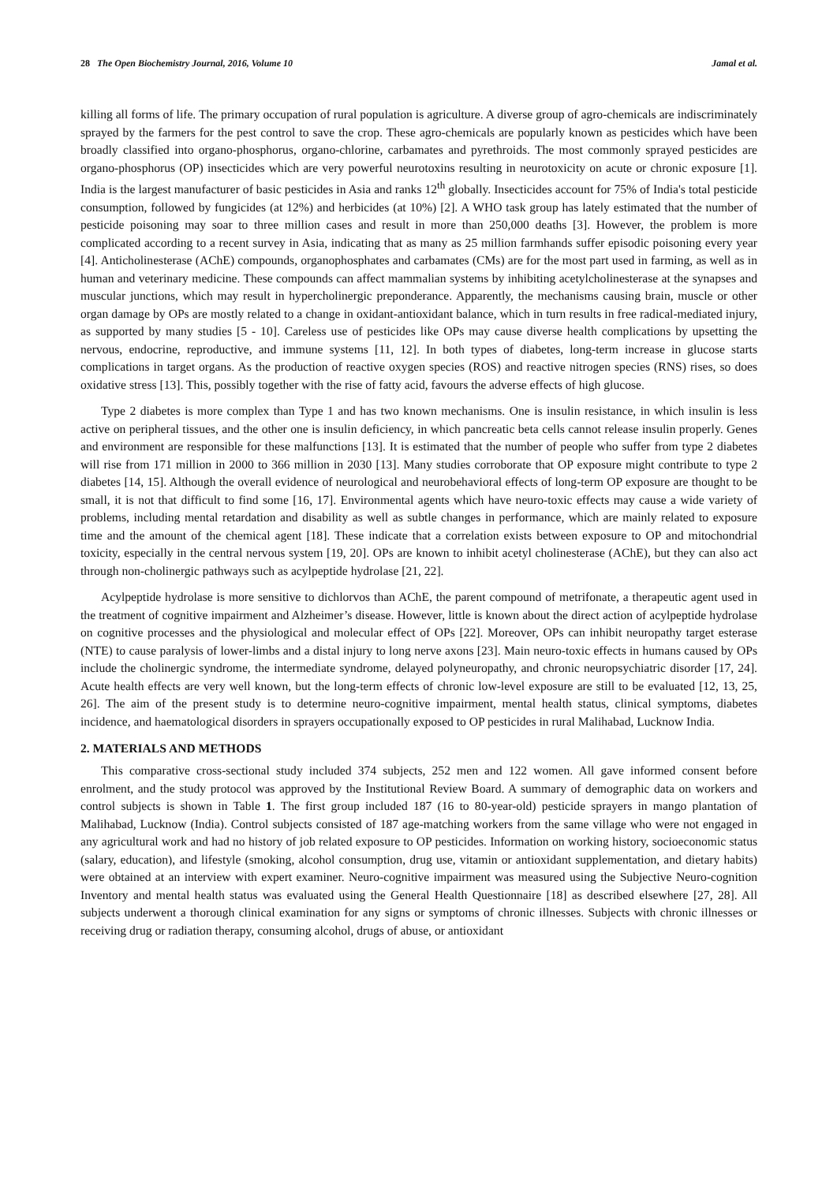28 The Open Biochemistry Journal, 2016, Volume 10 Jamal et al.
killing all forms of life. The primary occupation of rural population is agriculture. A diverse group of agro-chemicals are indiscriminately sprayed by the farmers for the pest control to save the crop. These agro-chemicals are popularly known as pesticides which have been broadly classified into organo-phosphorus, organo-chlorine, carbamates and pyrethroids. The most commonly sprayed pesticides are organo-phosphorus (OP) insecticides which are very powerful neurotoxins resulting in neurotoxicity on acute or chronic exposure [1]. India is the largest manufacturer of basic pesticides in Asia and ranks 12<sup>th</sup> globally. Insecticides account for 75% of India's total pesticide consumption, followed by fungicides (at 12%) and herbicides (at 10%) [2]. A WHO task group has lately estimated that the number of pesticide poisoning may soar to three million cases and result in more than 250,000 deaths [3]. However, the problem is more complicated according to a recent survey in Asia, indicating that as many as 25 million farmhands suffer episodic poisoning every year [4]. Anticholinesterase (AChE) compounds, organophosphates and carbamates (CMs) are for the most part used in farming, as well as in human and veterinary medicine. These compounds can affect mammalian systems by inhibiting acetylcholinesterase at the synapses and muscular junctions, which may result in hypercholinergic preponderance. Apparently, the mechanisms causing brain, muscle or other organ damage by OPs are mostly related to a change in oxidant-antioxidant balance, which in turn results in free radical-mediated injury, as supported by many studies [5 - 10]. Careless use of pesticides like OPs may cause diverse health complications by upsetting the nervous, endocrine, reproductive, and immune systems [11, 12]. In both types of diabetes, long-term increase in glucose starts complications in target organs. As the production of reactive oxygen species (ROS) and reactive nitrogen species (RNS) rises, so does oxidative stress [13]. This, possibly together with the rise of fatty acid, favours the adverse effects of high glucose.
Type 2 diabetes is more complex than Type 1 and has two known mechanisms. One is insulin resistance, in which insulin is less active on peripheral tissues, and the other one is insulin deficiency, in which pancreatic beta cells cannot release insulin properly. Genes and environment are responsible for these malfunctions [13]. It is estimated that the number of people who suffer from type 2 diabetes will rise from 171 million in 2000 to 366 million in 2030 [13]. Many studies corroborate that OP exposure might contribute to type 2 diabetes [14, 15]. Although the overall evidence of neurological and neurobehavioral effects of long-term OP exposure are thought to be small, it is not that difficult to find some [16, 17]. Environmental agents which have neuro-toxic effects may cause a wide variety of problems, including mental retardation and disability as well as subtle changes in performance, which are mainly related to exposure time and the amount of the chemical agent [18]. These indicate that a correlation exists between exposure to OP and mitochondrial toxicity, especially in the central nervous system [19, 20]. OPs are known to inhibit acetyl cholinesterase (AChE), but they can also act through non-cholinergic pathways such as acylpeptide hydrolase [21, 22].
Acylpeptide hydrolase is more sensitive to dichlorvos than AChE, the parent compound of metrifonate, a therapeutic agent used in the treatment of cognitive impairment and Alzheimer’s disease. However, little is known about the direct action of acylpeptide hydrolase on cognitive processes and the physiological and molecular effect of OPs [22]. Moreover, OPs can inhibit neuropathy target esterase (NTE) to cause paralysis of lower-limbs and a distal injury to long nerve axons [23]. Main neuro-toxic effects in humans caused by OPs include the cholinergic syndrome, the intermediate syndrome, delayed polyneuropathy, and chronic neuropsychiatric disorder [17, 24]. Acute health effects are very well known, but the long-term effects of chronic low-level exposure are still to be evaluated [12, 13, 25, 26]. The aim of the present study is to determine neuro-cognitive impairment, mental health status, clinical symptoms, diabetes incidence, and haematological disorders in sprayers occupationally exposed to OP pesticides in rural Malihabad, Lucknow India.
2. MATERIALS AND METHODS
This comparative cross-sectional study included 374 subjects, 252 men and 122 women. All gave informed consent before enrolment, and the study protocol was approved by the Institutional Review Board. A summary of demographic data on workers and control subjects is shown in Table 1. The first group included 187 (16 to 80-year-old) pesticide sprayers in mango plantation of Malihabad, Lucknow (India). Control subjects consisted of 187 age-matching workers from the same village who were not engaged in any agricultural work and had no history of job related exposure to OP pesticides. Information on working history, socioeconomic status (salary, education), and lifestyle (smoking, alcohol consumption, drug use, vitamin or antioxidant supplementation, and dietary habits) were obtained at an interview with expert examiner. Neuro-cognitive impairment was measured using the Subjective Neuro-cognition Inventory and mental health status was evaluated using the General Health Questionnaire [18] as described elsewhere [27, 28]. All subjects underwent a thorough clinical examination for any signs or symptoms of chronic illnesses. Subjects with chronic illnesses or receiving drug or radiation therapy, consuming alcohol, drugs of abuse, or antioxidant